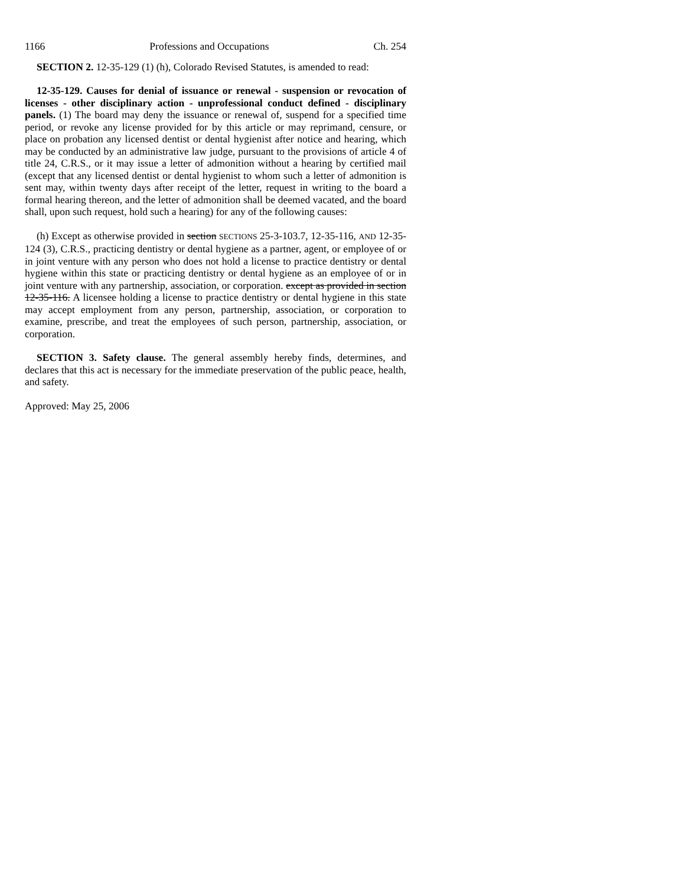1166 Professions and Occupations Ch. 254
SECTION 2. 12-35-129 (1) (h), Colorado Revised Statutes, is amended to read:
12-35-129. Causes for denial of issuance or renewal - suspension or revocation of licenses - other disciplinary action - unprofessional conduct defined - disciplinary panels. (1) The board may deny the issuance or renewal of, suspend for a specified time period, or revoke any license provided for by this article or may reprimand, censure, or place on probation any licensed dentist or dental hygienist after notice and hearing, which may be conducted by an administrative law judge, pursuant to the provisions of article 4 of title 24, C.R.S., or it may issue a letter of admonition without a hearing by certified mail (except that any licensed dentist or dental hygienist to whom such a letter of admonition is sent may, within twenty days after receipt of the letter, request in writing to the board a formal hearing thereon, and the letter of admonition shall be deemed vacated, and the board shall, upon such request, hold such a hearing) for any of the following causes:
(h) Except as otherwise provided in section SECTIONS 25-3-103.7, 12-35-116, AND 12-35-124 (3), C.R.S., practicing dentistry or dental hygiene as a partner, agent, or employee of or in joint venture with any person who does not hold a license to practice dentistry or dental hygiene within this state or practicing dentistry or dental hygiene as an employee of or in joint venture with any partnership, association, or corporation. except as provided in section 12-35-116. A licensee holding a license to practice dentistry or dental hygiene in this state may accept employment from any person, partnership, association, or corporation to examine, prescribe, and treat the employees of such person, partnership, association, or corporation.
SECTION 3. Safety clause. The general assembly hereby finds, determines, and declares that this act is necessary for the immediate preservation of the public peace, health, and safety.
Approved: May 25, 2006